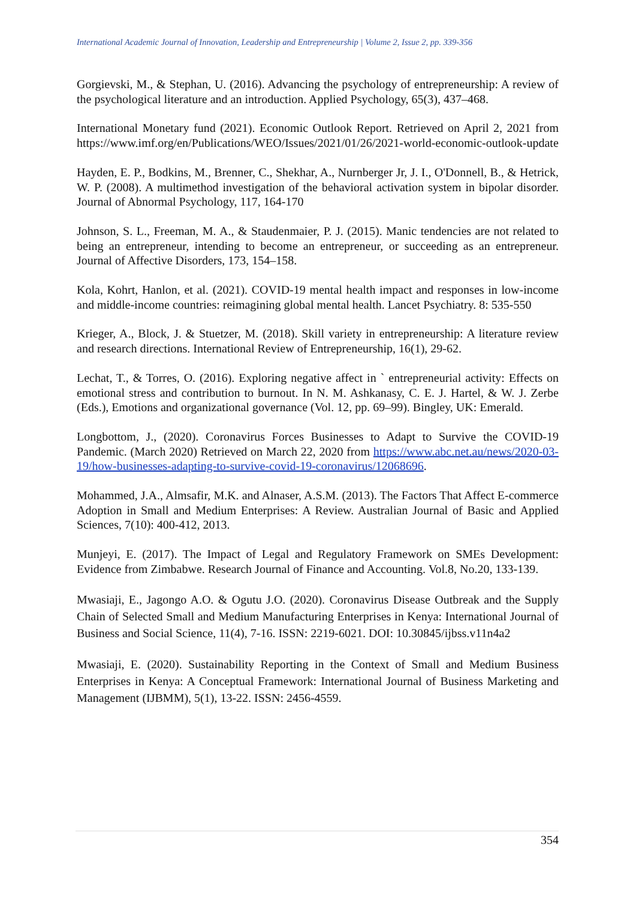International Academic Journal of Innovation, Leadership and Entrepreneurship | Volume 2, Issue 2, pp. 339-356
Gorgievski, M., & Stephan, U. (2016). Advancing the psychology of entrepreneurship: A review of the psychological literature and an introduction. Applied Psychology, 65(3), 437–468.
International Monetary fund (2021). Economic Outlook Report. Retrieved on April 2, 2021 from https://www.imf.org/en/Publications/WEO/Issues/2021/01/26/2021-world-economic-outlook-update
Hayden, E. P., Bodkins, M., Brenner, C., Shekhar, A., Nurnberger Jr, J. I., O'Donnell, B., & Hetrick, W. P. (2008). A multimethod investigation of the behavioral activation system in bipolar disorder. Journal of Abnormal Psychology, 117, 164-170
Johnson, S. L., Freeman, M. A., & Staudenmaier, P. J. (2015). Manic tendencies are not related to being an entrepreneur, intending to become an entrepreneur, or succeeding as an entrepreneur. Journal of Affective Disorders, 173, 154–158.
Kola, Kohrt, Hanlon, et al. (2021). COVID-19 mental health impact and responses in low-income and middle-income countries: reimagining global mental health. Lancet Psychiatry. 8: 535-550
Krieger, A., Block, J. & Stuetzer, M. (2018). Skill variety in entrepreneurship: A literature review and research directions. International Review of Entrepreneurship, 16(1), 29-62.
Lechat, T., & Torres, O. (2016). Exploring negative affect in ` entrepreneurial activity: Effects on emotional stress and contribution to burnout. In N. M. Ashkanasy, C. E. J. Hartel, & W. J. Zerbe (Eds.), Emotions and organizational governance (Vol. 12, pp. 69–99). Bingley, UK: Emerald.
Longbottom, J., (2020). Coronavirus Forces Businesses to Adapt to Survive the COVID-19 Pandemic. (March 2020) Retrieved on March 22, 2020 from https://www.abc.net.au/news/2020-03-19/how-businesses-adapting-to-survive-covid-19-coronavirus/12068696.
Mohammed, J.A., Almsafir, M.K. and Alnaser, A.S.M. (2013). The Factors That Affect E-commerce Adoption in Small and Medium Enterprises: A Review. Australian Journal of Basic and Applied Sciences, 7(10): 400-412, 2013.
Munjeyi, E. (2017). The Impact of Legal and Regulatory Framework on SMEs Development: Evidence from Zimbabwe. Research Journal of Finance and Accounting. Vol.8, No.20, 133-139.
Mwasiaji, E., Jagongo A.O. & Ogutu J.O. (2020). Coronavirus Disease Outbreak and the Supply Chain of Selected Small and Medium Manufacturing Enterprises in Kenya: International Journal of Business and Social Science, 11(4), 7-16. ISSN: 2219-6021. DOI: 10.30845/ijbss.v11n4a2
Mwasiaji, E. (2020). Sustainability Reporting in the Context of Small and Medium Business Enterprises in Kenya: A Conceptual Framework: International Journal of Business Marketing and Management (IJBMM), 5(1), 13-22. ISSN: 2456-4559.
354